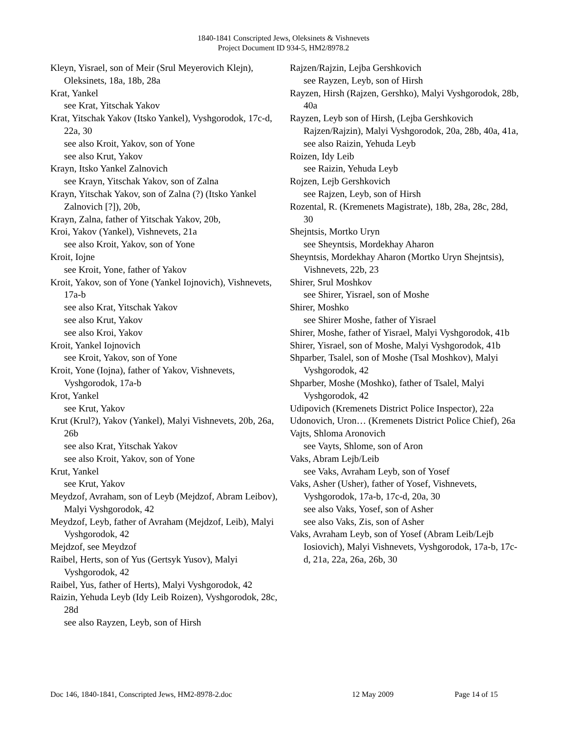1840-1841 Conscripted Jews, Oleksinets & Vishnevets
Project Document ID 934-5, HM2/8978.2
Kleyn, Yisrael, son of Meir (Srul Meyerovich Klejn), Oleksinets, 18a, 18b, 28a
Krat, Yankel
see Krat, Yitschak Yakov
Krat, Yitschak Yakov (Itsko Yankel), Vyshgorodok, 17c-d, 22a, 30
see also Kroit, Yakov, son of Yone
see also Krut, Yakov
Krayn, Itsko Yankel Zalnovich
see Krayn, Yitschak Yakov, son of Zalna
Krayn, Yitschak Yakov, son of Zalna (?) (Itsko Yankel Zalnovich [?]), 20b,
Krayn, Zalna, father of Yitschak Yakov, 20b,
Kroi, Yakov (Yankel), Vishnevets, 21a
see also Kroit, Yakov, son of Yone
Kroit, Iojne
see Kroit, Yone, father of Yakov
Kroit, Yakov, son of Yone (Yankel Iojnovich), Vishnevets, 17a-b
see also Krat, Yitschak Yakov
see also Krut, Yakov
see also Kroi, Yakov
Kroit, Yankel Iojnovich
see Kroit, Yakov, son of Yone
Kroit, Yone (Iojna), father of Yakov, Vishnevets, Vyshgorodok, 17a-b
Krot, Yankel
see Krut, Yakov
Krut (Krul?), Yakov (Yankel), Malyi Vishnevets, 20b, 26a, 26b
see also Krat, Yitschak Yakov
see also Kroit, Yakov, son of Yone
Krut, Yankel
see Krut, Yakov
Meydzof, Avraham, son of Leyb (Mejdzof, Abram Leibov), Malyi Vyshgorodok, 42
Meydzof, Leyb, father of Avraham (Mejdzof, Leib), Malyi Vyshgorodok, 42
Mejdzof, see Meydzof
Raibel, Herts, son of Yus (Gertsyk Yusov), Malyi Vyshgorodok, 42
Raibel, Yus, father of Herts), Malyi Vyshgorodok, 42
Raizin, Yehuda Leyb (Idy Leib Roizen), Vyshgorodok, 28c, 28d
see also Rayzen, Leyb, son of Hirsh
Rajzen/Rajzin, Lejba Gershkovich
see Rayzen, Leyb, son of Hirsh
Rayzen, Hirsh (Rajzen, Gershko), Malyi Vyshgorodok, 28b, 40a
Rayzen, Leyb son of Hirsh, (Lejba Gershkovich Rajzen/Rajzin), Malyi Vyshgorodok, 20a, 28b, 40a, 41a,
see also Raizin, Yehuda Leyb
Roizen, Idy Leib
see Raizin, Yehuda Leyb
Rojzen, Lejb Gershkovich
see Rajzen, Leyb, son of Hirsh
Rozental, R. (Kremenets Magistrate), 18b, 28a, 28c, 28d, 30
Shejntsis, Mortko Uryn
see Sheyntsis, Mordekhay Aharon
Sheyntsis, Mordekhay Aharon (Mortko Uryn Shejntsis), Vishnevets, 22b, 23
Shirer, Srul Moshkov
see Shirer, Yisrael, son of Moshe
Shirer, Moshko
see Shirer Moshe, father of Yisrael
Shirer, Moshe, father of Yisrael, Malyi Vyshgorodok, 41b
Shirer, Yisrael, son of Moshe, Malyi Vyshgorodok, 41b
Shparber, Tsalel, son of Moshe (Tsal Moshkov), Malyi Vyshgorodok, 42
Shparber, Moshe (Moshko), father of Tsalel, Malyi Vyshgorodok, 42
Udipovich (Kremenets District Police Inspector), 22a
Udonovich, Uron… (Kremenets District Police Chief), 26a
Vajts, Shloma Aronovich
see Vayts, Shlome, son of Aron
Vaks, Abram Lejb/Leib
see Vaks, Avraham Leyb, son of Yosef
Vaks, Asher (Usher), father of Yosef, Vishnevets, Vyshgorodok, 17a-b, 17c-d, 20a, 30
see also Vaks, Yosef, son of Asher
see also Vaks, Zis, son of Asher
Vaks, Avraham Leyb, son of Yosef (Abram Leib/Lejb Iosiovich), Malyi Vishnevets, Vyshgorodok, 17a-b, 17c-d, 21a, 22a, 26a, 26b, 30
Doc 146, 1840-1841, Conscripted Jews, HM2-8978-2.doc 12 May 2009 Page 14 of 15